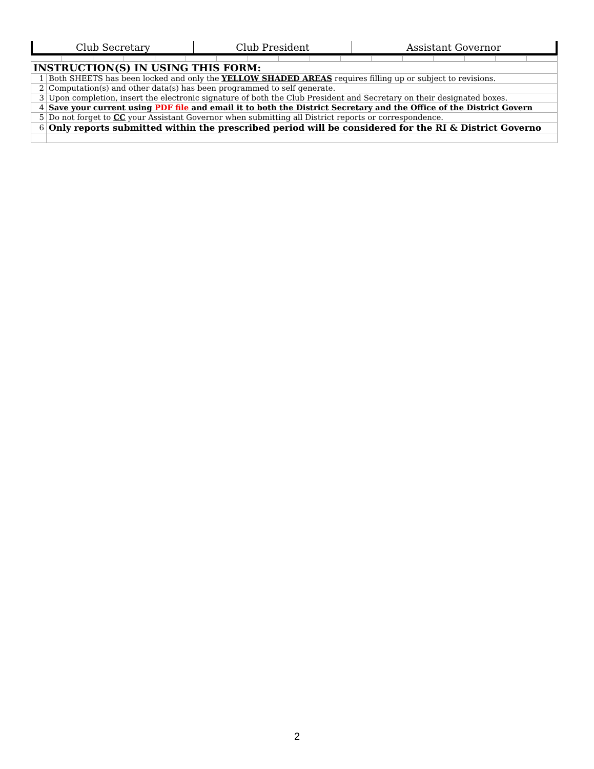| Club Secretary | Club President | Assistant Governor |
| INSTRUCTION(S) IN USING THIS FORM: | |
| 1 | Both SHEETS has been locked and only the YELLOW SHADED AREAS requires filling up or subject to revisions. |
| 2 | Computation(s) and other data(s) has been programmed to self generate. |
| 3 | Upon completion, insert the electronic signature of both the Club President and Secretary on their designated boxes. |
| 4 | Save your current using PDF file and email it to both the District Secretary and the Office of the District Govern |
| 5 | Do not forget to CC your Assistant Governor when submitting all District reports or correspondence. |
| 6 | Only reports submitted within the prescribed period will be considered for the RI & District Governo |
2